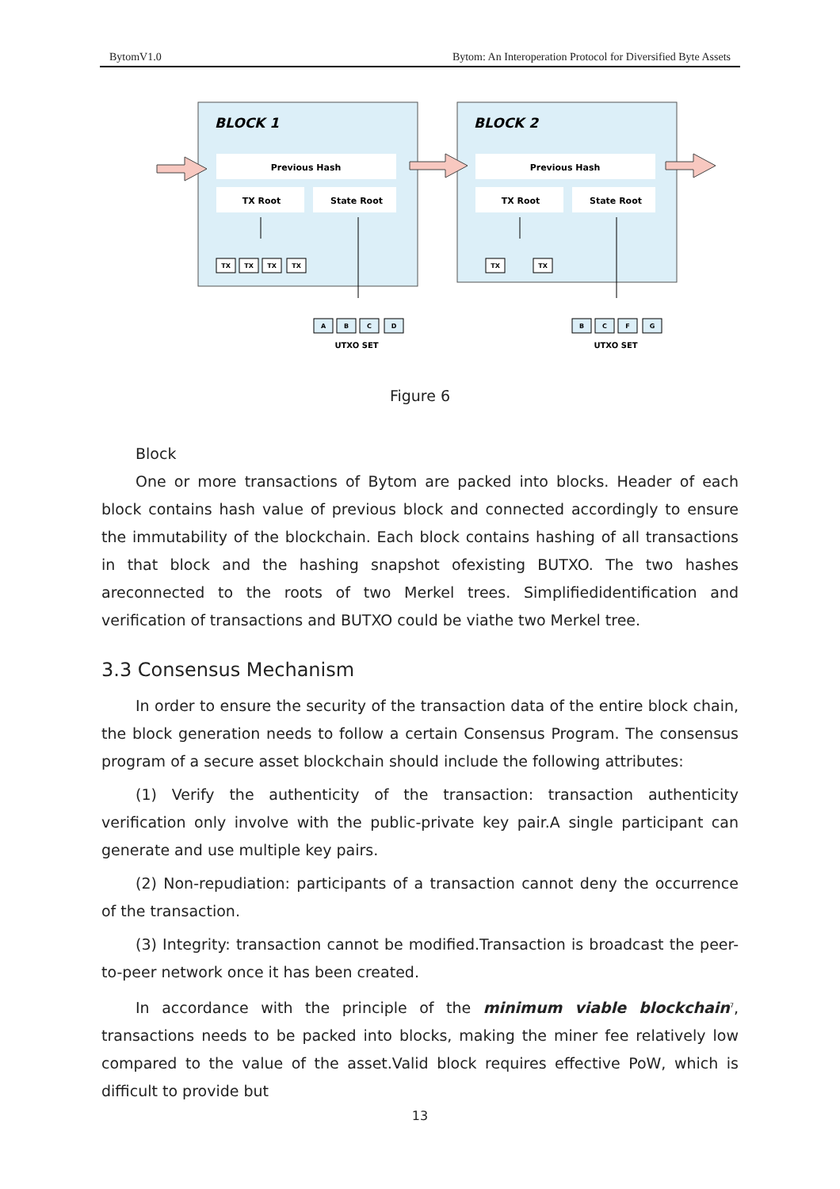BytomV1.0 Bytom: An Interoperation Protocol for Diversified Byte Assets
BLOCK 1
BLOCK 2
Previous Hash
Previous Hash
TX Root
State Root
TX Root
State Root
TX
TX
TX
TX
TX
TX
A
B
C
D
B
C
F
G
UTXO SET
UTXO SET
Figure 6
Block
One or more transactions of Bytom are packed into blocks. Header of each block contains hash value of previous block and connected accordingly to ensure the immutability of the blockchain. Each block contains hashing of all transactions in that block and the hashing snapshot ofexisting BUTXO. The two hashes areconnected to the roots of two Merkel trees. Simplifiedidentification and verification of transactions and BUTXO could be viathe two Merkel tree.
3.3 Consensus Mechanism
In order to ensure the security of the transaction data of the entire block chain, the block generation needs to follow a certain Consensus Program. The consensus program of a secure asset blockchain should include the following attributes:
(1) Verify the authenticity of the transaction: transaction authenticity verification only involve with the public-private key pair.A single participant can generate and use multiple key pairs.
(2) Non-repudiation: participants of a transaction cannot deny the occurrence of the transaction.
(3) Integrity: transaction cannot be modified.Transaction is broadcast the peer-to-peer network once it has been created.
In accordance with the principle of the minimum viable blockchain<sup>7</sup>, transactions needs to be packed into blocks, making the miner fee relatively low compared to the value of the asset.Valid block requires effective PoW, which is difficult to provide but
13